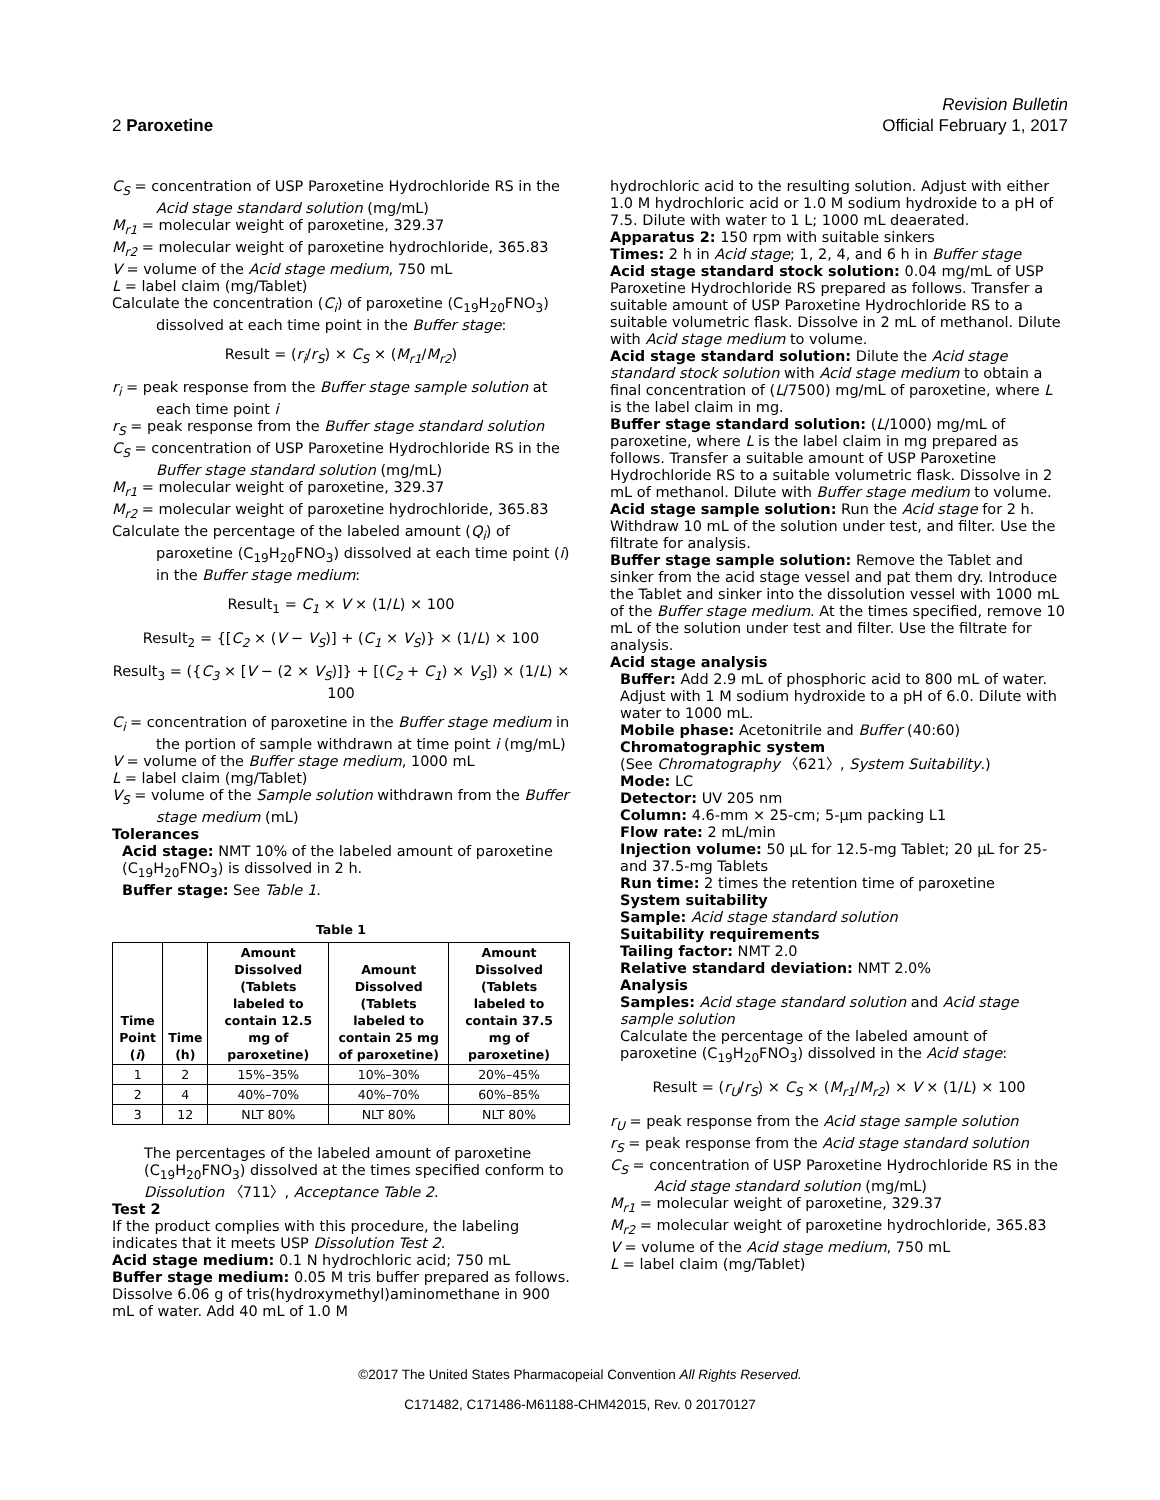Revision Bulletin
2 Paroxetine Official February 1, 2017
C<sub>S</sub> = concentration of USP Paroxetine Hydrochloride RS in the Acid stage standard solution (mg/mL)
M<sub>r1</sub> = molecular weight of paroxetine, 329.37
M<sub>r2</sub> = molecular weight of paroxetine hydrochloride, 365.83
V = volume of the Acid stage medium, 750 mL
L = label claim (mg/Tablet)
Calculate the concentration (C<sub>i</sub>) of paroxetine (C<sub>19</sub>H<sub>20</sub>FNO<sub>3</sub>) dissolved at each time point in the Buffer stage:
Result = (r<sub>i</sub>/r<sub>S</sub>) × C<sub>S</sub> × (M<sub>r1</sub>/M<sub>r2</sub>)
r<sub>i</sub> = peak response from the Buffer stage sample solution at each time point i
r<sub>S</sub> = peak response from the Buffer stage standard solution
C<sub>S</sub> = concentration of USP Paroxetine Hydrochloride RS in the Buffer stage standard solution (mg/mL)
M<sub>r1</sub> = molecular weight of paroxetine, 329.37
M<sub>r2</sub> = molecular weight of paroxetine hydrochloride, 365.83
Calculate the percentage of the labeled amount (Q<sub>i</sub>) of paroxetine (C<sub>19</sub>H<sub>20</sub>FNO<sub>3</sub>) dissolved at each time point (i) in the Buffer stage medium:
Result<sub>1</sub> = C<sub>1</sub> × V × (1/L) × 100
Result<sub>2</sub> = {[C<sub>2</sub> × (V − V<sub>S</sub>)] + (C<sub>1</sub> × V<sub>S</sub>)} × (1/L) × 100
Result<sub>3</sub> = ({C<sub>3</sub> × [V − (2 × V<sub>S</sub>)]} + [(C<sub>2</sub> + C<sub>1</sub>) × V<sub>S</sub>]) × (1/L) × 100
C<sub>i</sub> = concentration of paroxetine in the Buffer stage medium in the portion of sample withdrawn at time point i (mg/mL)
V = volume of the Buffer stage medium, 1000 mL
L = label claim (mg/Tablet)
V<sub>S</sub> = volume of the Sample solution withdrawn from the Buffer stage medium (mL)
Tolerances
Acid stage: NMT 10% of the labeled amount of paroxetine (C<sub>19</sub>H<sub>20</sub>FNO<sub>3</sub>) is dissolved in 2 h.
Buffer stage: See Table 1.
Table 1
| Time Point ( i ) | Time (h) | Amount Dissolved (Tablets labeled to contain 12.5 mg of paroxetine) | Amount Dissolved (Tablets labeled to contain 25 mg of paroxetine) | Amount Dissolved (Tablets labeled to contain 37.5 mg of paroxetine) |
| --- | --- | --- | --- | --- |
| 1 | 2 | 15%–35% | 10%–30% | 20%–45% |
| 2 | 4 | 40%–70% | 40%–70% | 60%–85% |
| 3 | 12 | NLT 80% | NLT 80% | NLT 80% |
The percentages of the labeled amount of paroxetine (C<sub>19</sub>H<sub>20</sub>FNO<sub>3</sub>) dissolved at the times specified conform to Dissolution 〈711〉, Acceptance Table 2.
Test 2
If the product complies with this procedure, the labeling indicates that it meets USP Dissolution Test 2.
Acid stage medium: 0.1 N hydrochloric acid; 750 mL
Buffer stage medium: 0.05 M tris buffer prepared as follows. Dissolve 6.06 g of tris(hydroxymethyl)aminomethane in 900 mL of water. Add 40 mL of 1.0 M
hydrochloric acid to the resulting solution. Adjust with either 1.0 M hydrochloric acid or 1.0 M sodium hydroxide to a pH of 7.5. Dilute with water to 1 L; 1000 mL deaerated.
Apparatus 2: 150 rpm with suitable sinkers
Times: 2 h in Acid stage; 1, 2, 4, and 6 h in Buffer stage
Acid stage standard stock solution: 0.04 mg/mL of USP Paroxetine Hydrochloride RS prepared as follows. Transfer a suitable amount of USP Paroxetine Hydrochloride RS to a suitable volumetric flask. Dissolve in 2 mL of methanol. Dilute with Acid stage medium to volume.
Acid stage standard solution: Dilute the Acid stage standard stock solution with Acid stage medium to obtain a final concentration of (L/7500) mg/mL of paroxetine, where L is the label claim in mg.
Buffer stage standard solution: (L/1000) mg/mL of paroxetine, where L is the label claim in mg prepared as follows. Transfer a suitable amount of USP Paroxetine Hydrochloride RS to a suitable volumetric flask. Dissolve in 2 mL of methanol. Dilute with Buffer stage medium to volume.
Acid stage sample solution: Run the Acid stage for 2 h. Withdraw 10 mL of the solution under test, and filter. Use the filtrate for analysis.
Buffer stage sample solution: Remove the Tablet and sinker from the acid stage vessel and pat them dry. Introduce the Tablet and sinker into the dissolution vessel with 1000 mL of the Buffer stage medium. At the times specified, remove 10 mL of the solution under test and filter. Use the filtrate for analysis.
Acid stage analysis
Buffer: Add 2.9 mL of phosphoric acid to 800 mL of water. Adjust with 1 M sodium hydroxide to a pH of 6.0. Dilute with water to 1000 mL.
Mobile phase: Acetonitrile and Buffer (40:60)
Chromatographic system
(See Chromatography 〈621〉, System Suitability.)
Mode: LC
Detector: UV 205 nm
Column: 4.6-mm × 25-cm; 5-µm packing L1
Flow rate: 2 mL/min
Injection volume: 50 µL for 12.5-mg Tablet; 20 µL for 25- and 37.5-mg Tablets
Run time: 2 times the retention time of paroxetine
System suitability
Sample: Acid stage standard solution
Suitability requirements
Tailing factor: NMT 2.0
Relative standard deviation: NMT 2.0%
Analysis
Samples: Acid stage standard solution and Acid stage sample solution
Calculate the percentage of the labeled amount of paroxetine (C<sub>19</sub>H<sub>20</sub>FNO<sub>3</sub>) dissolved in the Acid stage:
Result = (r<sub>U</sub>/r<sub>S</sub>) × C<sub>S</sub> × (M<sub>r1</sub>/M<sub>r2</sub>) × V × (1/L) × 100
r<sub>U</sub> = peak response from the Acid stage sample solution
r<sub>S</sub> = peak response from the Acid stage standard solution
C<sub>S</sub> = concentration of USP Paroxetine Hydrochloride RS in the Acid stage standard solution (mg/mL)
M<sub>r1</sub> = molecular weight of paroxetine, 329.37
M<sub>r2</sub> = molecular weight of paroxetine hydrochloride, 365.83
V = volume of the Acid stage medium, 750 mL
L = label claim (mg/Tablet)
©2017 The United States Pharmacopeial Convention All Rights Reserved.
C171482, C171486-M61188-CHM42015, Rev. 0 20170127